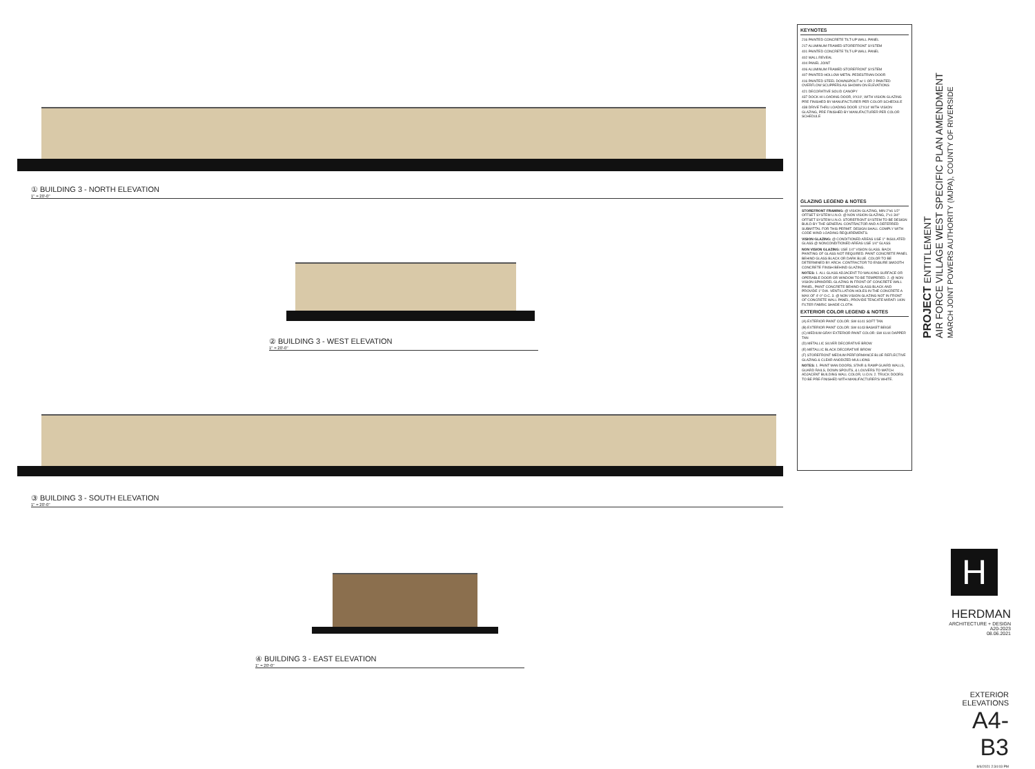① BUILDING 3 - NORTH ELEVATION
1" = 20'-0"
② BUILDING 3 - WEST ELEVATION
1" = 20'-0"
③ BUILDING 3 - SOUTH ELEVATION
1" = 20'-0"
④ BUILDING 3 - EAST ELEVATION
1" = 20'-0"
KEYNOTES
216 PAINTED CONCRETE TILT-UP WALL PANEL
217 ALUMINUM FRAMED STOREFRONT SYSTEM
401 PAINTED CONCRETE TILT-UP WALL PANEL
402 WALL REVEAL
404 PANEL JOINT
406 ALUMINUM FRAMED STOREFRONT SYSTEM
407 PAINTED HOLLOW METAL PEDESTRIAN DOOR
416 PAINTED STEEL DOWNSPOUT w/ 1 OR 2 PAINTED OVERFLOW SCUPPERS AS SHOWN ON ELEVATIONS
421 DECORATIVE SOLID CANOPY
437 DOCK-HI LOADING DOOR, 9'X10', WITH VISION GLAZING PRE FINISHED BY MANUFACTURER PER COLOR SCHEDULE
438 DRIVE THRU LOADING DOOR 12'X14' WITH VISION GLAZING, PRE FINISHED BY MANUFACTURER PER COLOR SCHEDULE
GLAZING LEGEND & NOTES
STOREFRONT FRAMING: @ VISION GLAZING, MIN 2"x6 1/2" OFFSET SYSTEM U.N.O. @ NON VISION GLAZING, 2"x1 3/4" OFFSET SYSTEM U.N.O. STOREFRONT SYSTEM TO BE DESIGN BUILD BY THE GENERAL CONTRACTOR AND A DEFERRED SUBMITTAL FOR THIS PERMIT. DESIGN SHALL COMPLY WITH CODE WIND LOADING REQUIREMENTS.
VISION GLAZING: @ CONDITIONED AREAS USE 1" INSULATED GLASS @ NONCONDITIONED AREAS USE 1/4" GLASS
NON VISION GLAZING: USE 1/4" VISION GLASS. BACK PAINTING OF GLASS NOT REQUIRED. PAINT CONCRETE PANEL BEHIND GLASS BLACK OR DARK BLUE. COLOR TO BE DETERMINED BY ARCH. CONTRACTOR TO ENSURE SMOOTH CONCRETE FINISH BEHIND GLAZING.
NOTES: 1. ALL GLASS ADJACENT TO WALKING SURFACE OR OPERABLE DOOR OR WINDOW TO BE TEMPERED. 2. @ NON VISION SPANDREL GLAZING IN FRONT OF CONCRETE WALL PANEL, PAINT CONCRETE BEHIND GLASS BLACK AND PROVIDE 1" DIA. VENTILLATION HOLES IN THE CONCRETE A MAX OF 4'-0" O.C. 3. @ NON VISION GLAZING NOT IN FRONT OF CONCRETE WALL PANEL, PROVIDE TENCATE MIRAFI 140N FILTER FABRIC SHADE CLOTH.
EXTERIOR COLOR LEGEND & NOTES
(A) EXTERIOR PAINT COLOR: SW 6141 SOFT TAN
(B) EXTERIOR PAINT COLOR: SW 6143 BASKET BEIGE
(C) MEDIUM GRAY EXTERIOR PAINT COLOR: SW 6144 DAPPER TAN
(D) METALLIC SILVER DECORATIVE BROW
(E) METALLIC BLACK DECORATIVE BROW
(F) STOREFRONT MEDIUM PERFORMANCE BLUE REFLECTIVE GLAZING & CLEAR ANODIZED MULLIONS
NOTES: 1. PAINT MAN DOORS, STAIR & RAMP GUARD WALLS, GUARD RAILS, DOWN SPOUTS, & LOUVERS TO MATCH ADJACENT BUILDING WALL COLOR, U.O.N. 2. TRUCK DOORS TO BE PRE-FINISHED WITH MANUFACTURER'S WHITE.
PROJECT ENTITLEMENT
AIR FORCE VILLAGE WEST SPECIFIC PLAN AMENDMENT
MARCH JOINT POWERS AUTHORITY (MJPA), COUNTY OF RIVERSIDE
H
HERDMAN
ARCHITECTURE + DESIGN
A20-2023
08.06.2021
EXTERIOR ELEVATIONS
A4-B3
8/6/2021 2:34:03 PM